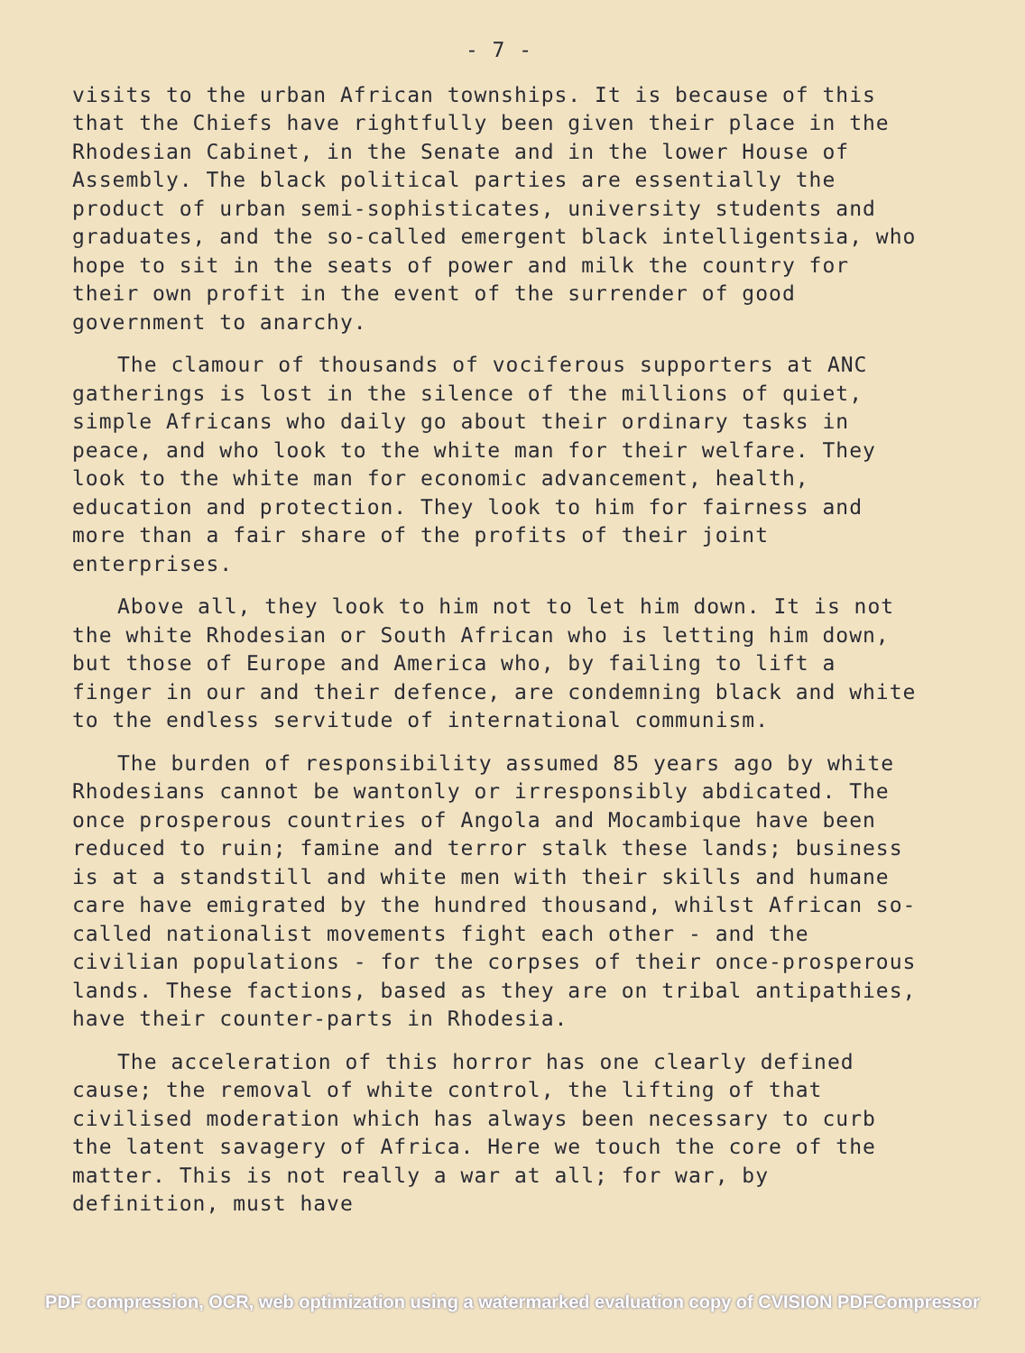- 7 -
visits to the urban African townships. It is because of this that the Chiefs have rightfully been given their place in the Rhodesian Cabinet, in the Senate and in the lower House of Assembly. The black political parties are essentially the product of urban semi-sophisticates, university students and graduates, and the so-called emergent black intelligentsia, who hope to sit in the seats of power and milk the country for their own profit in the event of the surrender of good government to anarchy.
The clamour of thousands of vociferous supporters at ANC gatherings is lost in the silence of the millions of quiet, simple Africans who daily go about their ordinary tasks in peace, and who look to the white man for their welfare. They look to the white man for economic advancement, health, education and protection. They look to him for fairness and more than a fair share of the profits of their joint enterprises.
Above all, they look to him not to let him down. It is not the white Rhodesian or South African who is letting him down, but those of Europe and America who, by failing to lift a finger in our and their defence, are condemning black and white to the endless servitude of international communism.
The burden of responsibility assumed 85 years ago by white Rhodesians cannot be wantonly or irresponsibly abdicated. The once prosperous countries of Angola and Mocambique have been reduced to ruin; famine and terror stalk these lands; business is at a standstill and white men with their skills and humane care have emigrated by the hundred thousand, whilst African so-called nationalist movements fight each other - and the civilian populations - for the corpses of their once-prosperous lands. These factions, based as they are on tribal antipathies, have their counter-parts in Rhodesia.
The acceleration of this horror has one clearly defined cause; the removal of white control, the lifting of that civilised moderation which has always been necessary to curb the latent savagery of Africa. Here we touch the core of the matter. This is not really a war at all; for war, by definition, must have
PDF compression, OCR, web optimization using a watermarked evaluation copy of CVISION PDFCompressor